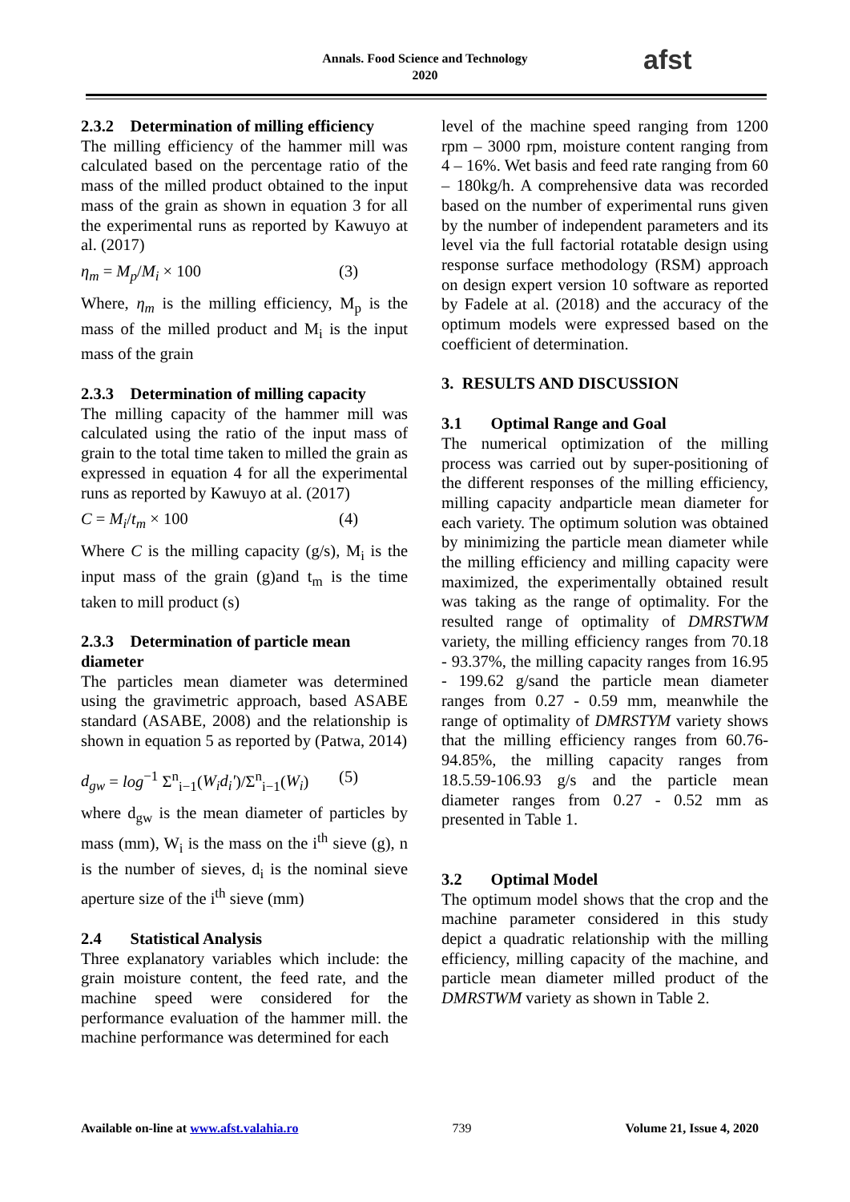Annals. Food Science and Technology
2020
afst
2.3.2 Determination of milling efficiency
The milling efficiency of the hammer mill was calculated based on the percentage ratio of the mass of the milled product obtained to the input mass of the grain as shown in equation 3 for all the experimental runs as reported by Kawuyo at al. (2017)
η<sub>m</sub> = M<sub>p</sub>/M<sub>i</sub> × 100 (3)
Where, η<sub>m</sub> is the milling efficiency, M<sub>p</sub> is the mass of the milled product and M<sub>i</sub> is the input mass of the grain
2.3.3 Determination of milling capacity
The milling capacity of the hammer mill was calculated using the ratio of the input mass of grain to the total time taken to milled the grain as expressed in equation 4 for all the experimental runs as reported by Kawuyo at al. (2017)
C = M<sub>i</sub>/t<sub>m</sub> × 100 (4)
Where C is the milling capacity (g/s), M<sub>i</sub> is the input mass of the grain (g)and t<sub>m</sub> is the time taken to mill product (s)
2.3.3 Determination of particle mean diameter
The particles mean diameter was determined using the gravimetric approach, based ASABE standard (ASABE, 2008) and the relationship is shown in equation 5 as reported by (Patwa, 2014)
d<sub>gw</sub> = log<sup>−1</sup> Σ<sup>n</sup><sub>i−1</sub>(W<sub>i</sub>d<sub>i</sub>')/Σ<sup>n</sup><sub>i−1</sub>(W<sub>i</sub>) (5)
where d<sub>gw</sub> is the mean diameter of particles by mass (mm), W<sub>i</sub> is the mass on the i<sup>th</sup> sieve (g), n is the number of sieves, d<sub>i</sub> is the nominal sieve aperture size of the i<sup>th</sup> sieve (mm)
2.4 Statistical Analysis
Three explanatory variables which include: the grain moisture content, the feed rate, and the machine speed were considered for the performance evaluation of the hammer mill. the machine performance was determined for each
level of the machine speed ranging from 1200 rpm – 3000 rpm, moisture content ranging from 4 – 16%. Wet basis and feed rate ranging from 60 – 180kg/h. A comprehensive data was recorded based on the number of experimental runs given by the number of independent parameters and its level via the full factorial rotatable design using response surface methodology (RSM) approach on design expert version 10 software as reported by Fadele at al. (2018) and the accuracy of the optimum models were expressed based on the coefficient of determination.
3. RESULTS AND DISCUSSION
3.1 Optimal Range and Goal
The numerical optimization of the milling process was carried out by super-positioning of the different responses of the milling efficiency, milling capacity andparticle mean diameter for each variety. The optimum solution was obtained by minimizing the particle mean diameter while the milling efficiency and milling capacity were maximized, the experimentally obtained result was taking as the range of optimality. For the resulted range of optimality of DMRSTWM variety, the milling efficiency ranges from 70.18 - 93.37%, the milling capacity ranges from 16.95 - 199.62 g/sand the particle mean diameter ranges from 0.27 - 0.59 mm, meanwhile the range of optimality of DMRSTYM variety shows that the milling efficiency ranges from 60.76-94.85%, the milling capacity ranges from 18.5.59-106.93 g/s and the particle mean diameter ranges from 0.27 - 0.52 mm as presented in Table 1.
3.2 Optimal Model
The optimum model shows that the crop and the machine parameter considered in this study depict a quadratic relationship with the milling efficiency, milling capacity of the machine, and particle mean diameter milled product of the DMRSTWM variety as shown in Table 2.
Available on-line at www.afst.valahia.ro 739 Volume 21, Issue 4, 2020